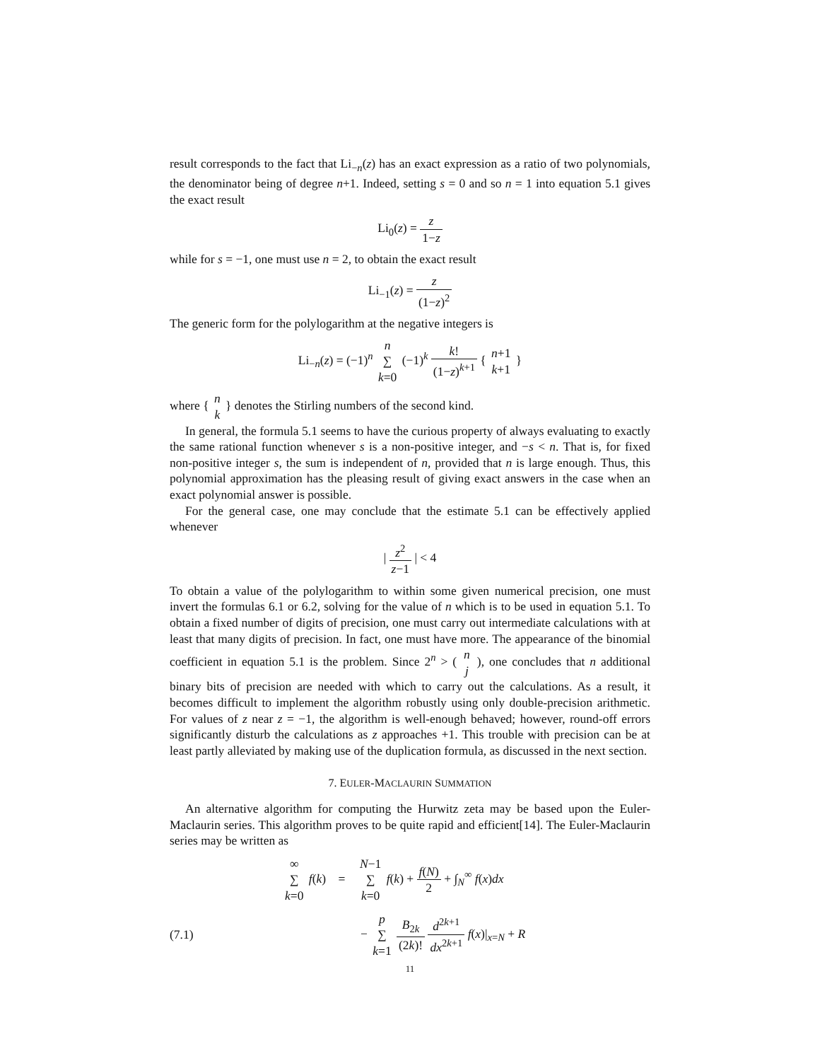result corresponds to the fact that Li<sub>−n</sub>(z) has an exact expression as a ratio of two polynomials, the denominator being of degree n+1. Indeed, setting s = 0 and so n = 1 into equation 5.1 gives the exact result
Li<sub>0</sub>(z) = z 1−z
while for s = −1, one must use n = 2, to obtain the exact result
Li<sub>−1</sub>(z) = z (1−z)<sup>2</sup>
The generic form for the polylogarithm at the negative integers is
Li<sub>−n</sub>(z) = (−1)<sup>n</sup> n ∑ k=0 (−1)<sup>k</sup> k! (1−z)<sup>k+1</sup> { n+1 k+1 }
where { n k } denotes the Stirling numbers of the second kind.
In general, the formula 5.1 seems to have the curious property of always evaluating to exactly the same rational function whenever s is a non-positive integer, and −s < n. That is, for fixed non-positive integer s, the sum is independent of n, provided that n is large enough. Thus, this polynomial approximation has the pleasing result of giving exact answers in the case when an exact polynomial answer is possible.
For the general case, one may conclude that the estimate 5.1 can be effectively applied whenever
| z<sup>2</sup> z−1 | < 4
To obtain a value of the polylogarithm to within some given numerical precision, one must invert the formulas 6.1 or 6.2, solving for the value of n which is to be used in equation 5.1. To obtain a fixed number of digits of precision, one must carry out intermediate calculations with at least that many digits of precision. In fact, one must have more. The appearance of the binomial coefficient in equation 5.1 is the problem. Since 2<sup>n</sup> > ( n j ), one concludes that n additional binary bits of precision are needed with which to carry out the calculations. As a result, it becomes difficult to implement the algorithm robustly using only double-precision arithmetic. For values of z near z = −1, the algorithm is well-enough behaved; however, round-off errors significantly disturb the calculations as z approaches +1. This trouble with precision can be at least partly alleviated by making use of the duplication formula, as discussed in the next section.
7. EULER-MACLAURIN SUMMATION
An alternative algorithm for computing the Hurwitz zeta may be based upon the Euler-Maclaurin series. This algorithm proves to be quite rapid and efficient[14]. The Euler-Maclaurin series may be written as
∞ ∑ k=0 f(k) = N−1 ∑ k=0 f(k) + f(N) 2 + ∫<sub>N</sub><sup>∞</sup> f(x)dx
(7.1)
− p ∑ k=1 B<sub>2k</sub> (2k)! d<sup>2k+1</sup> dx<sup>2k+1</sup> f(x)|<sub>x=N</sub> + R
11